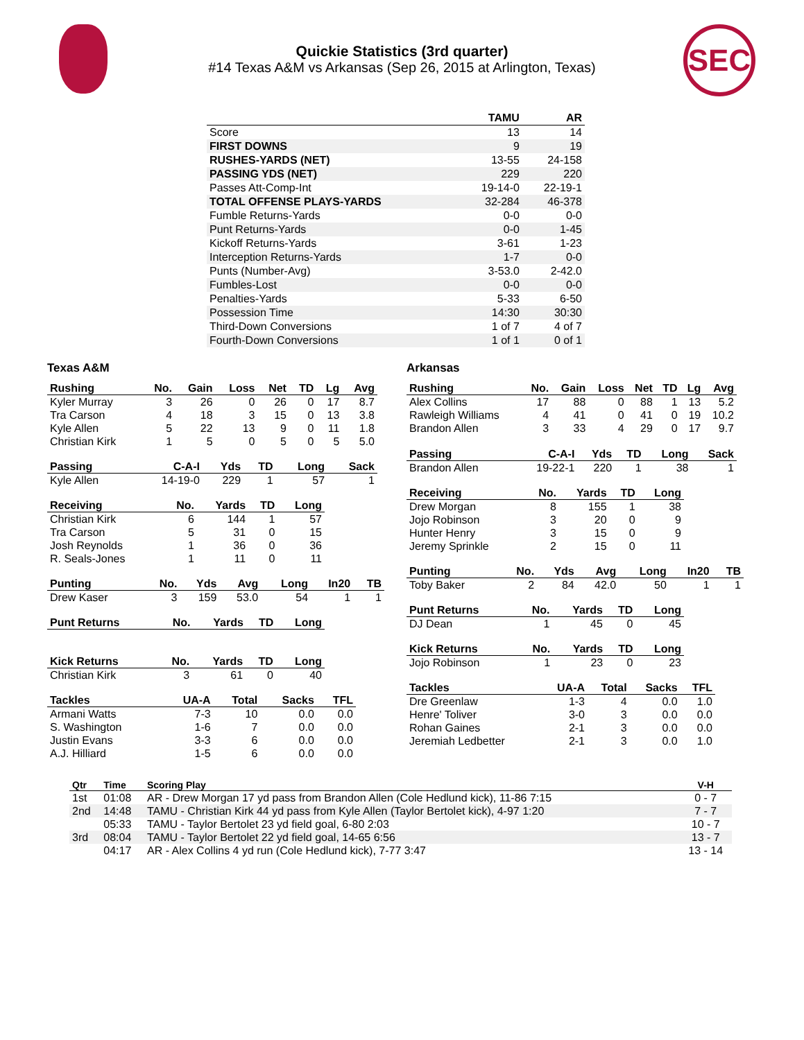Quickie Statistics (3rd quarter)
#14 Texas A&M vs Arkansas (Sep 26, 2015 at Arlington, Texas)
SEC
| | TAMU | AR |
| --- | --- | --- |
| Score | 13 | 14 |
| FIRST DOWNS | 9 | 19 |
| RUSHES-YARDS (NET) | 13-55 | 24-158 |
| PASSING YDS (NET) | 229 | 220 |
| Passes Att-Comp-Int | 19-14-0 | 22-19-1 |
| TOTAL OFFENSE PLAYS-YARDS | 32-284 | 46-378 |
| Fumble Returns-Yards | 0-0 | 0-0 |
| Punt Returns-Yards | 0-0 | 1-45 |
| Kickoff Returns-Yards | 3-61 | 1-23 |
| Interception Returns-Yards | 1-7 | 0-0 |
| Punts (Number-Avg) | 3-53.0 | 2-42.0 |
| Fumbles-Lost | 0-0 | 0-0 |
| Penalties-Yards | 5-33 | 6-50 |
| Possession Time | 14:30 | 30:30 |
| Third-Down Conversions | 1 of 7 | 4 of 7 |
| Fourth-Down Conversions | 1 of 1 | 0 of 1 |
Texas A&M
| Rushing | No. | Gain | Loss | Net | TD | Lg | Avg |
| --- | --- | --- | --- | --- | --- | --- | --- |
| Kyler Murray | 3 | 26 | 0 | 26 | 0 | 17 | 8.7 |
| Tra Carson | 4 | 18 | 3 | 15 | 0 | 13 | 3.8 |
| Kyle Allen | 5 | 22 | 13 | 9 | 0 | 11 | 1.8 |
| Christian Kirk | 1 | 5 | 0 | 5 | 0 | 5 | 5.0 |
| Passing | C-A-I | Yds | TD | Long | Sack |
| --- | --- | --- | --- | --- | --- |
| Kyle Allen | 14-19-0 | 229 | 1 | 57 | 1 |
| Receiving | No. | Yards | TD | Long |
| --- | --- | --- | --- | --- |
| Christian Kirk | 6 | 144 | 1 | 57 |
| Tra Carson | 5 | 31 | 0 | 15 |
| Josh Reynolds | 1 | 36 | 0 | 36 |
| R. Seals-Jones | 1 | 11 | 0 | 11 |
| Punting | No. | Yds | Avg | Long | In20 | TB |
| --- | --- | --- | --- | --- | --- | --- |
| Drew Kaser | 3 | 159 | 53.0 | 54 | 1 | 1 |
| Punt Returns | No. | Yards | TD | Long |
| --- | --- | --- | --- | --- |
| Kick Returns | No. | Yards | TD | Long |
| --- | --- | --- | --- | --- |
| Christian Kirk | 3 | 61 | 0 | 40 |
| Tackles | UA-A | Total | Sacks | TFL |
| --- | --- | --- | --- | --- |
| Armani Watts | 7-3 | 10 | 0.0 | 0.0 |
| S. Washington | 1-6 | 7 | 0.0 | 0.0 |
| Justin Evans | 3-3 | 6 | 0.0 | 0.0 |
| A.J. Hilliard | 1-5 | 6 | 0.0 | 0.0 |
Arkansas
| Rushing | No. | Gain | Loss | Net | TD | Lg | Avg |
| --- | --- | --- | --- | --- | --- | --- | --- |
| Alex Collins | 17 | 88 | 0 | 88 | 1 | 13 | 5.2 |
| Rawleigh Williams | 4 | 41 | 0 | 41 | 0 | 19 | 10.2 |
| Brandon Allen | 3 | 33 | 4 | 29 | 0 | 17 | 9.7 |
| Passing | C-A-I | Yds | TD | Long | Sack |
| --- | --- | --- | --- | --- | --- |
| Brandon Allen | 19-22-1 | 220 | 1 | 38 | 1 |
| Receiving | No. | Yards | TD | Long |
| --- | --- | --- | --- | --- |
| Drew Morgan | 8 | 155 | 1 | 38 |
| Jojo Robinson | 3 | 20 | 0 | 9 |
| Hunter Henry | 3 | 15 | 0 | 9 |
| Jeremy Sprinkle | 2 | 15 | 0 | 11 |
| Punting | No. | Yds | Avg | Long | In20 | TB |
| --- | --- | --- | --- | --- | --- | --- |
| Toby Baker | 2 | 84 | 42.0 | 50 | 1 | 1 |
| Punt Returns | No. | Yards | TD | Long |
| --- | --- | --- | --- | --- |
| DJ Dean | 1 | 45 | 0 | 45 |
| Kick Returns | No. | Yards | TD | Long |
| --- | --- | --- | --- | --- |
| Jojo Robinson | 1 | 23 | 0 | 23 |
| Tackles | UA-A | Total | Sacks | TFL |
| --- | --- | --- | --- | --- |
| Dre Greenlaw | 1-3 | 4 | 0.0 | 1.0 |
| Henre' Toliver | 3-0 | 3 | 0.0 | 0.0 |
| Rohan Gaines | 2-1 | 3 | 0.0 | 0.0 |
| Jeremiah Ledbetter | 2-1 | 3 | 0.0 | 1.0 |
| Qtr | Time | Scoring Play | V-H |
| --- | --- | --- | --- |
| 1st | 01:08 | AR - Drew Morgan 17 yd pass from Brandon Allen (Cole Hedlund kick), 11-86 7:15 | 0 - 7 |
| 2nd | 14:48 | TAMU - Christian Kirk 44 yd pass from Kyle Allen (Taylor Bertolet kick), 4-97 1:20 | 7 - 7 |
| | 05:33 | TAMU - Taylor Bertolet 23 yd field goal, 6-80 2:03 | 10 - 7 |
| 3rd | 08:04 | TAMU - Taylor Bertolet 22 yd field goal, 14-65 6:56 | 13 - 7 |
| | 04:17 | AR - Alex Collins 4 yd run (Cole Hedlund kick), 7-77 3:47 | 13 - 14 |